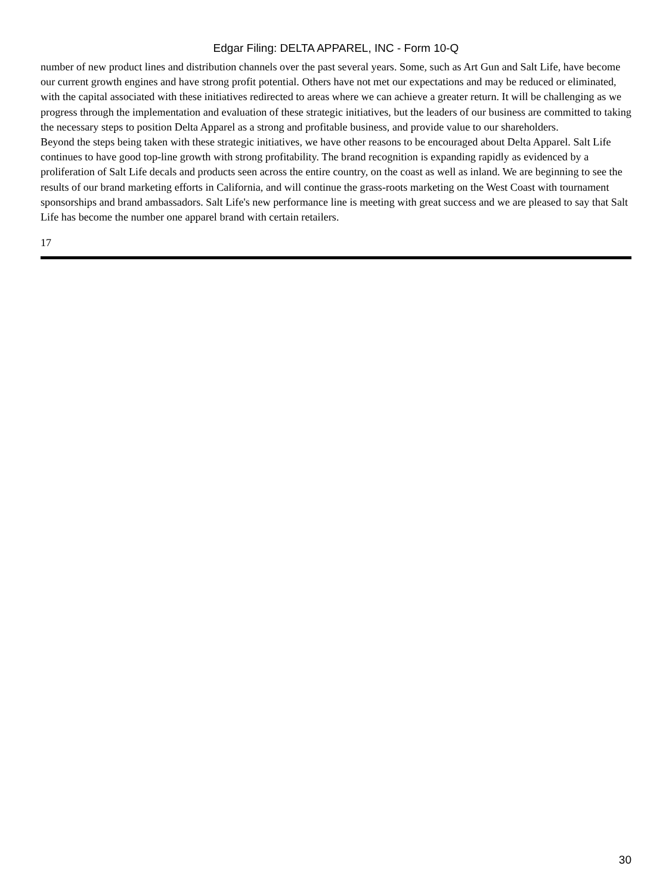Edgar Filing: DELTA APPAREL, INC - Form 10-Q
number of new product lines and distribution channels over the past several years. Some, such as Art Gun and Salt Life, have become our current growth engines and have strong profit potential. Others have not met our expectations and may be reduced or eliminated, with the capital associated with these initiatives redirected to areas where we can achieve a greater return. It will be challenging as we progress through the implementation and evaluation of these strategic initiatives, but the leaders of our business are committed to taking the necessary steps to position Delta Apparel as a strong and profitable business, and provide value to our shareholders.
Beyond the steps being taken with these strategic initiatives, we have other reasons to be encouraged about Delta Apparel. Salt Life continues to have good top-line growth with strong profitability. The brand recognition is expanding rapidly as evidenced by a proliferation of Salt Life decals and products seen across the entire country, on the coast as well as inland. We are beginning to see the results of our brand marketing efforts in California, and will continue the grass-roots marketing on the West Coast with tournament sponsorships and brand ambassadors. Salt Life's new performance line is meeting with great success and we are pleased to say that Salt Life has become the number one apparel brand with certain retailers.
17
30